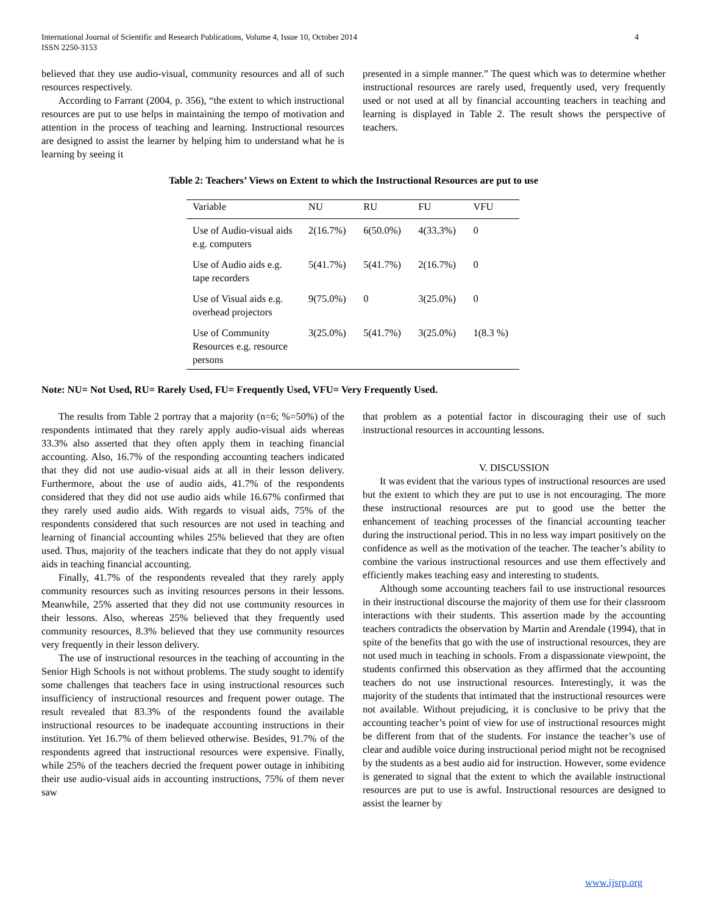International Journal of Scientific and Research Publications, Volume 4, Issue 10, October 2014
ISSN 2250-3153
4
believed that they use audio-visual, community resources and all of such resources respectively.
According to Farrant (2004, p. 356), “the extent to which instructional resources are put to use helps in maintaining the tempo of motivation and attention in the process of teaching and learning. Instructional resources are designed to assist the learner by helping him to understand what he is learning by seeing it
presented in a simple manner.” The quest which was to determine whether instructional resources are rarely used, frequently used, very frequently used or not used at all by financial accounting teachers in teaching and learning is displayed in Table 2. The result shows the perspective of teachers.
Table 2: Teachers’ Views on Extent to which the Instructional Resources are put to use
| Variable | NU | RU | FU | VFU |
| --- | --- | --- | --- | --- |
| Use of Audio-visual aids e.g. computers | 2(16.7%) | 6(50.0%) | 4(33.3%) | 0 |
| Use of Audio aids e.g. tape recorders | 5(41.7%) | 5(41.7%) | 2(16.7%) | 0 |
| Use of Visual aids e.g. overhead projectors | 9(75.0%) | 0 | 3(25.0%) | 0 |
| Use of Community Resources e.g. resource persons | 3(25.0%) | 5(41.7%) | 3(25.0%) | 1(8.3 %) |
Note: NU= Not Used, RU= Rarely Used, FU= Frequently Used, VFU= Very Frequently Used.
The results from Table 2 portray that a majority (n=6; %=50%) of the respondents intimated that they rarely apply audio-visual aids whereas 33.3% also asserted that they often apply them in teaching financial accounting. Also, 16.7% of the responding accounting teachers indicated that they did not use audio-visual aids at all in their lesson delivery. Furthermore, about the use of audio aids, 41.7% of the respondents considered that they did not use audio aids while 16.67% confirmed that they rarely used audio aids. With regards to visual aids, 75% of the respondents considered that such resources are not used in teaching and learning of financial accounting whiles 25% believed that they are often used. Thus, majority of the teachers indicate that they do not apply visual aids in teaching financial accounting.
Finally, 41.7% of the respondents revealed that they rarely apply community resources such as inviting resources persons in their lessons. Meanwhile, 25% asserted that they did not use community resources in their lessons. Also, whereas 25% believed that they frequently used community resources, 8.3% believed that they use community resources very frequently in their lesson delivery.
The use of instructional resources in the teaching of accounting in the Senior High Schools is not without problems. The study sought to identify some challenges that teachers face in using instructional resources such insufficiency of instructional resources and frequent power outage. The result revealed that 83.3% of the respondents found the available instructional resources to be inadequate accounting instructions in their institution. Yet 16.7% of them believed otherwise. Besides, 91.7% of the respondents agreed that instructional resources were expensive. Finally, while 25% of the teachers decried the frequent power outage in inhibiting their use audio-visual aids in accounting instructions, 75% of them never saw
that problem as a potential factor in discouraging their use of such instructional resources in accounting lessons.
V. DISCUSSION
It was evident that the various types of instructional resources are used but the extent to which they are put to use is not encouraging. The more these instructional resources are put to good use the better the enhancement of teaching processes of the financial accounting teacher during the instructional period. This in no less way impart positively on the confidence as well as the motivation of the teacher. The teacher’s ability to combine the various instructional resources and use them effectively and efficiently makes teaching easy and interesting to students.
Although some accounting teachers fail to use instructional resources in their instructional discourse the majority of them use for their classroom interactions with their students. This assertion made by the accounting teachers contradicts the observation by Martin and Arendale (1994), that in spite of the benefits that go with the use of instructional resources, they are not used much in teaching in schools. From a dispassionate viewpoint, the students confirmed this observation as they affirmed that the accounting teachers do not use instructional resources. Interestingly, it was the majority of the students that intimated that the instructional resources were not available. Without prejudicing, it is conclusive to be privy that the accounting teacher’s point of view for use of instructional resources might be different from that of the students. For instance the teacher’s use of clear and audible voice during instructional period might not be recognised by the students as a best audio aid for instruction. However, some evidence is generated to signal that the extent to which the available instructional resources are put to use is awful. Instructional resources are designed to assist the learner by
www.ijsrp.org